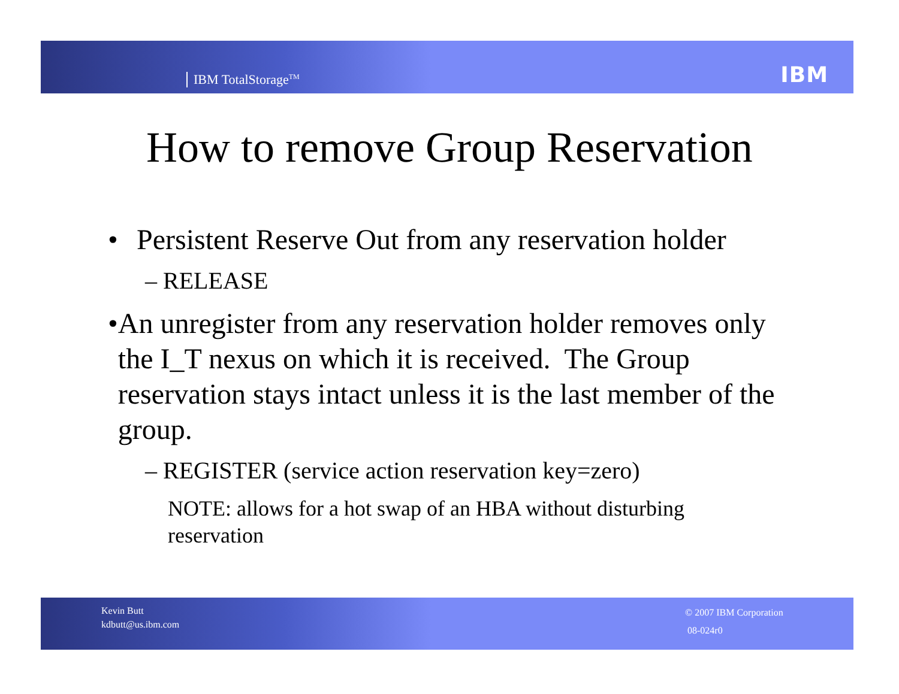IBM TotalStorage<sup>TM</sup> IBM
How to remove Group Reservation
• Persistent Reserve Out from any reservation holder
– RELEASE
• An unregister from any reservation holder removes only the I_T nexus on which it is received. The Group reservation stays intact unless it is the last member of the group.
– REGISTER (service action reservation key=zero)
NOTE: allows for a hot swap of an HBA without disturbing reservation
Kevin Butt
kdbutt@us.ibm.com
© 2007 IBM Corporation
08-024r0